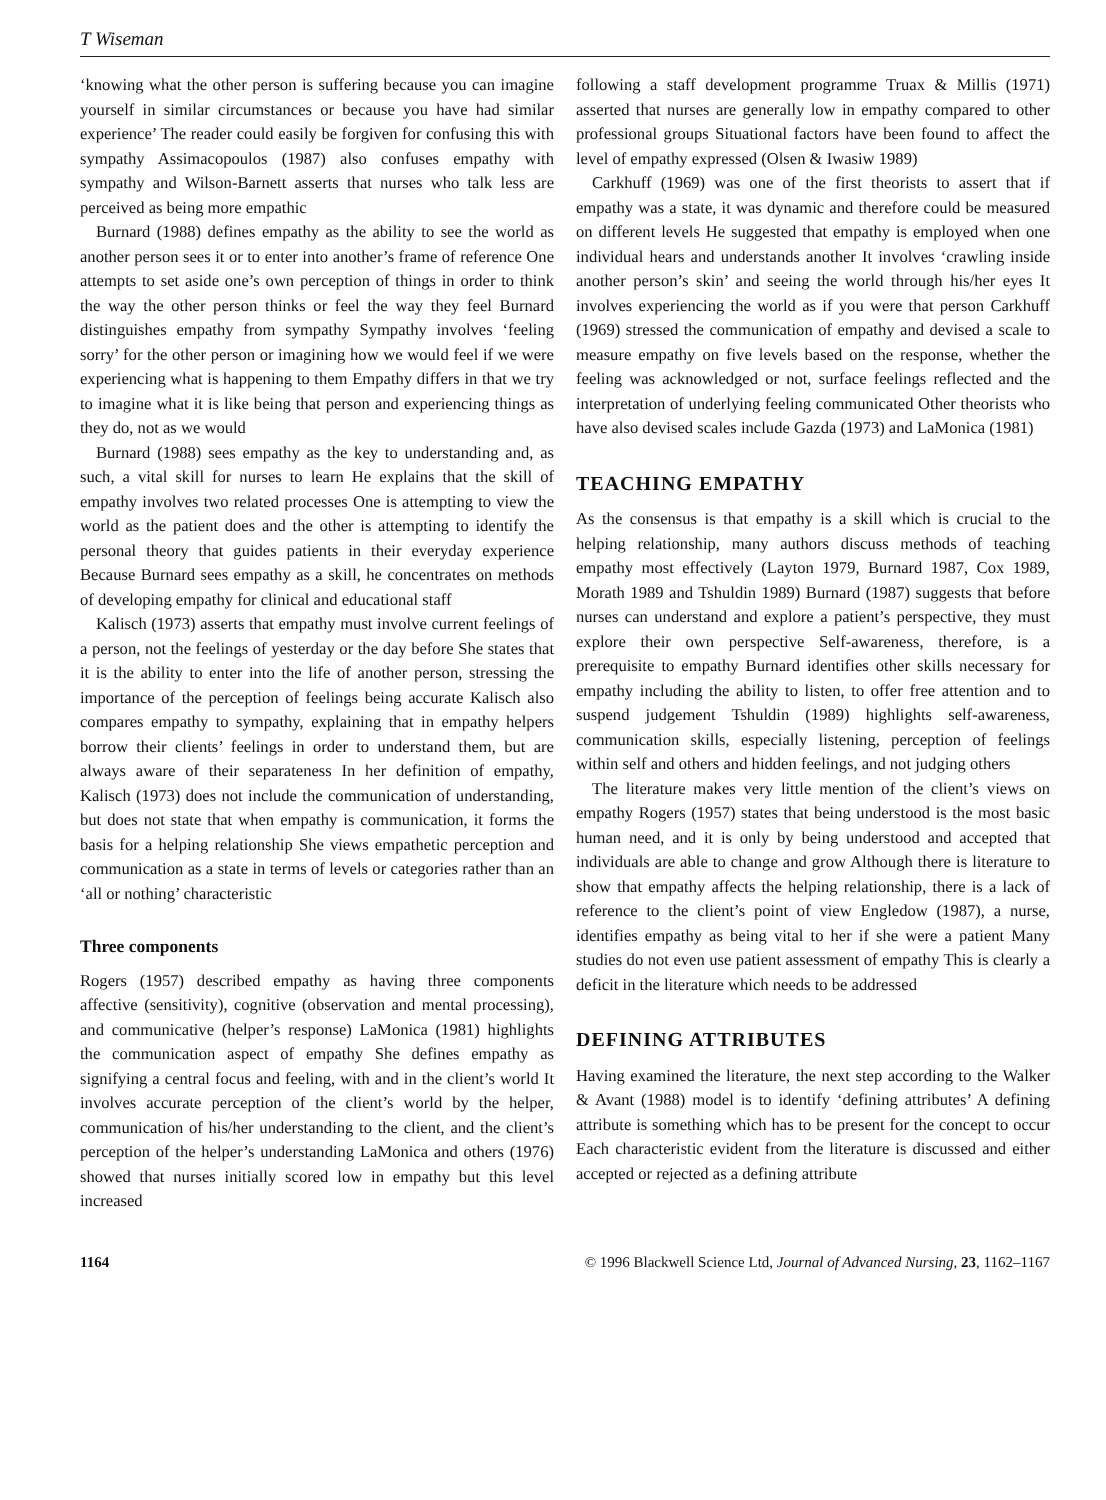T Wiseman
‘knowing what the other person is suffering because you can imagine yourself in similar circumstances or because you have had similar experience’ The reader could easily be forgiven for confusing this with sympathy Assimacopoulos (1987) also confuses empathy with sympathy and Wilson-Barnett asserts that nurses who talk less are perceived as being more empathic
Burnard (1988) defines empathy as the ability to see the world as another person sees it or to enter into another’s frame of reference One attempts to set aside one’s own perception of things in order to think the way the other person thinks or feel the way they feel Burnard distinguishes empathy from sympathy Sympathy involves ‘feeling sorry’ for the other person or imagining how we would feel if we were experiencing what is happening to them Empathy differs in that we try to imagine what it is like being that person and experiencing things as they do, not as we would
Burnard (1988) sees empathy as the key to understanding and, as such, a vital skill for nurses to learn He explains that the skill of empathy involves two related processes One is attempting to view the world as the patient does and the other is attempting to identify the personal theory that guides patients in their everyday experience Because Burnard sees empathy as a skill, he concentrates on methods of developing empathy for clinical and educational staff
Kalisch (1973) asserts that empathy must involve current feelings of a person, not the feelings of yesterday or the day before She states that it is the ability to enter into the life of another person, stressing the importance of the perception of feelings being accurate Kalisch also compares empathy to sympathy, explaining that in empathy helpers borrow their clients’ feelings in order to understand them, but are always aware of their separateness In her definition of empathy, Kalisch (1973) does not include the communication of understanding, but does not state that when empathy is communication, it forms the basis for a helping relationship She views empathetic perception and communication as a state in terms of levels or categories rather than an ‘all or nothing’ characteristic
Three components
Rogers (1957) described empathy as having three components affective (sensitivity), cognitive (observation and mental processing), and communicative (helper’s response) LaMonica (1981) highlights the communication aspect of empathy She defines empathy as signifying a central focus and feeling, with and in the client’s world It involves accurate perception of the client’s world by the helper, communication of his/her understanding to the client, and the client’s perception of the helper’s understanding LaMonica and others (1976) showed that nurses initially scored low in empathy but this level increased
following a staff development programme Truax & Millis (1971) asserted that nurses are generally low in empathy compared to other professional groups Situational factors have been found to affect the level of empathy expressed (Olsen & Iwasiw 1989)
Carkhuff (1969) was one of the first theorists to assert that if empathy was a state, it was dynamic and therefore could be measured on different levels He suggested that empathy is employed when one individual hears and understands another It involves ‘crawling inside another person’s skin’ and seeing the world through his/her eyes It involves experiencing the world as if you were that person Carkhuff (1969) stressed the communication of empathy and devised a scale to measure empathy on five levels based on the response, whether the feeling was acknowledged or not, surface feelings reflected and the interpretation of underlying feeling communicated Other theorists who have also devised scales include Gazda (1973) and LaMonica (1981)
TEACHING EMPATHY
As the consensus is that empathy is a skill which is crucial to the helping relationship, many authors discuss methods of teaching empathy most effectively (Layton 1979, Burnard 1987, Cox 1989, Morath 1989 and Tshuldin 1989) Burnard (1987) suggests that before nurses can understand and explore a patient’s perspective, they must explore their own perspective Self-awareness, therefore, is a prerequisite to empathy Burnard identifies other skills necessary for empathy including the ability to listen, to offer free attention and to suspend judgement Tshuldin (1989) highlights self-awareness, communication skills, especially listening, perception of feelings within self and others and hidden feelings, and not judging others
The literature makes very little mention of the client’s views on empathy Rogers (1957) states that being understood is the most basic human need, and it is only by being understood and accepted that individuals are able to change and grow Although there is literature to show that empathy affects the helping relationship, there is a lack of reference to the client’s point of view Engledow (1987), a nurse, identifies empathy as being vital to her if she were a patient Many studies do not even use patient assessment of empathy This is clearly a deficit in the literature which needs to be addressed
DEFINING ATTRIBUTES
Having examined the literature, the next step according to the Walker & Avant (1988) model is to identify ‘defining attributes’ A defining attribute is something which has to be present for the concept to occur Each characteristic evident from the literature is discussed and either accepted or rejected as a defining attribute
1164 © 1996 Blackwell Science Ltd, Journal of Advanced Nursing, 23, 1162–1167